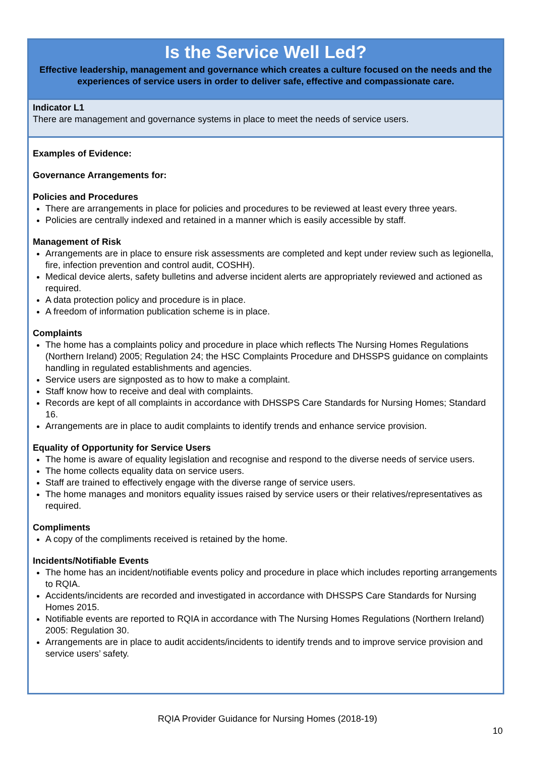Is the Service Well Led?
Effective leadership, management and governance which creates a culture focused on the needs and the experiences of service users in order to deliver safe, effective and compassionate care.
Indicator L1
There are management and governance systems in place to meet the needs of service users.
Examples of Evidence:
Governance Arrangements for:
Policies and Procedures
There are arrangements in place for policies and procedures to be reviewed at least every three years.
Policies are centrally indexed and retained in a manner which is easily accessible by staff.
Management of Risk
Arrangements are in place to ensure risk assessments are completed and kept under review such as legionella, fire, infection prevention and control audit, COSHH).
Medical device alerts, safety bulletins and adverse incident alerts are appropriately reviewed and actioned as required.
A data protection policy and procedure is in place.
A freedom of information publication scheme is in place.
Complaints
The home has a complaints policy and procedure in place which reflects The Nursing Homes Regulations (Northern Ireland) 2005; Regulation 24; the HSC Complaints Procedure and DHSSPS guidance on complaints handling in regulated establishments and agencies.
Service users are signposted as to how to make a complaint.
Staff know how to receive and deal with complaints.
Records are kept of all complaints in accordance with DHSSPS Care Standards for Nursing Homes; Standard 16.
Arrangements are in place to audit complaints to identify trends and enhance service provision.
Equality of Opportunity for Service Users
The home is aware of equality legislation and recognise and respond to the diverse needs of service users.
The home collects equality data on service users.
Staff are trained to effectively engage with the diverse range of service users.
The home manages and monitors equality issues raised by service users or their relatives/representatives as required.
Compliments
A copy of the compliments received is retained by the home.
Incidents/Notifiable Events
The home has an incident/notifiable events policy and procedure in place which includes reporting arrangements to RQIA.
Accidents/incidents are recorded and investigated in accordance with DHSSPS Care Standards for Nursing Homes 2015.
Notifiable events are reported to RQIA in accordance with The Nursing Homes Regulations (Northern Ireland) 2005: Regulation 30.
Arrangements are in place to audit accidents/incidents to identify trends and to improve service provision and service users’ safety.
RQIA Provider Guidance for Nursing Homes (2018-19)
10